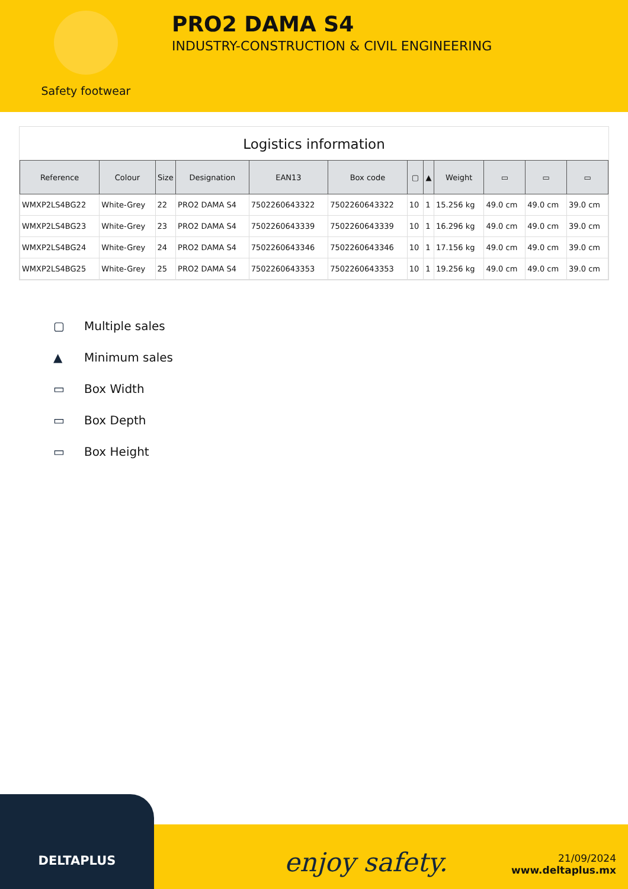Safety footwear
PRO2 DAMA S4
INDUSTRY-CONSTRUCTION & CIVIL ENGINEERING
Logistics information
| Reference | Colour | Size | Designation | EAN13 | Box code | ▢ | ▲ | Weight | ▭ | ▭ | ▭ |
| --- | --- | --- | --- | --- | --- | --- | --- | --- | --- | --- | --- |
| WMXP2LS4BG22 | White-Grey | 22 | PRO2 DAMA S4 | 7502260643322 | 7502260643322 | 10 | 1 | 15.256 kg | 49.0 cm | 49.0 cm | 39.0 cm |
| WMXP2LS4BG23 | White-Grey | 23 | PRO2 DAMA S4 | 7502260643339 | 7502260643339 | 10 | 1 | 16.296 kg | 49.0 cm | 49.0 cm | 39.0 cm |
| WMXP2LS4BG24 | White-Grey | 24 | PRO2 DAMA S4 | 7502260643346 | 7502260643346 | 10 | 1 | 17.156 kg | 49.0 cm | 49.0 cm | 39.0 cm |
| WMXP2LS4BG25 | White-Grey | 25 | PRO2 DAMA S4 | 7502260643353 | 7502260643353 | 10 | 1 | 19.256 kg | 49.0 cm | 49.0 cm | 39.0 cm |
▢ Multiple sales
▲ Minimum sales
▭ Box Width
▭ Box Depth
▭ Box Height
DELTAPLUS
enjoy safety.
21/09/2024
www.deltaplus.mx